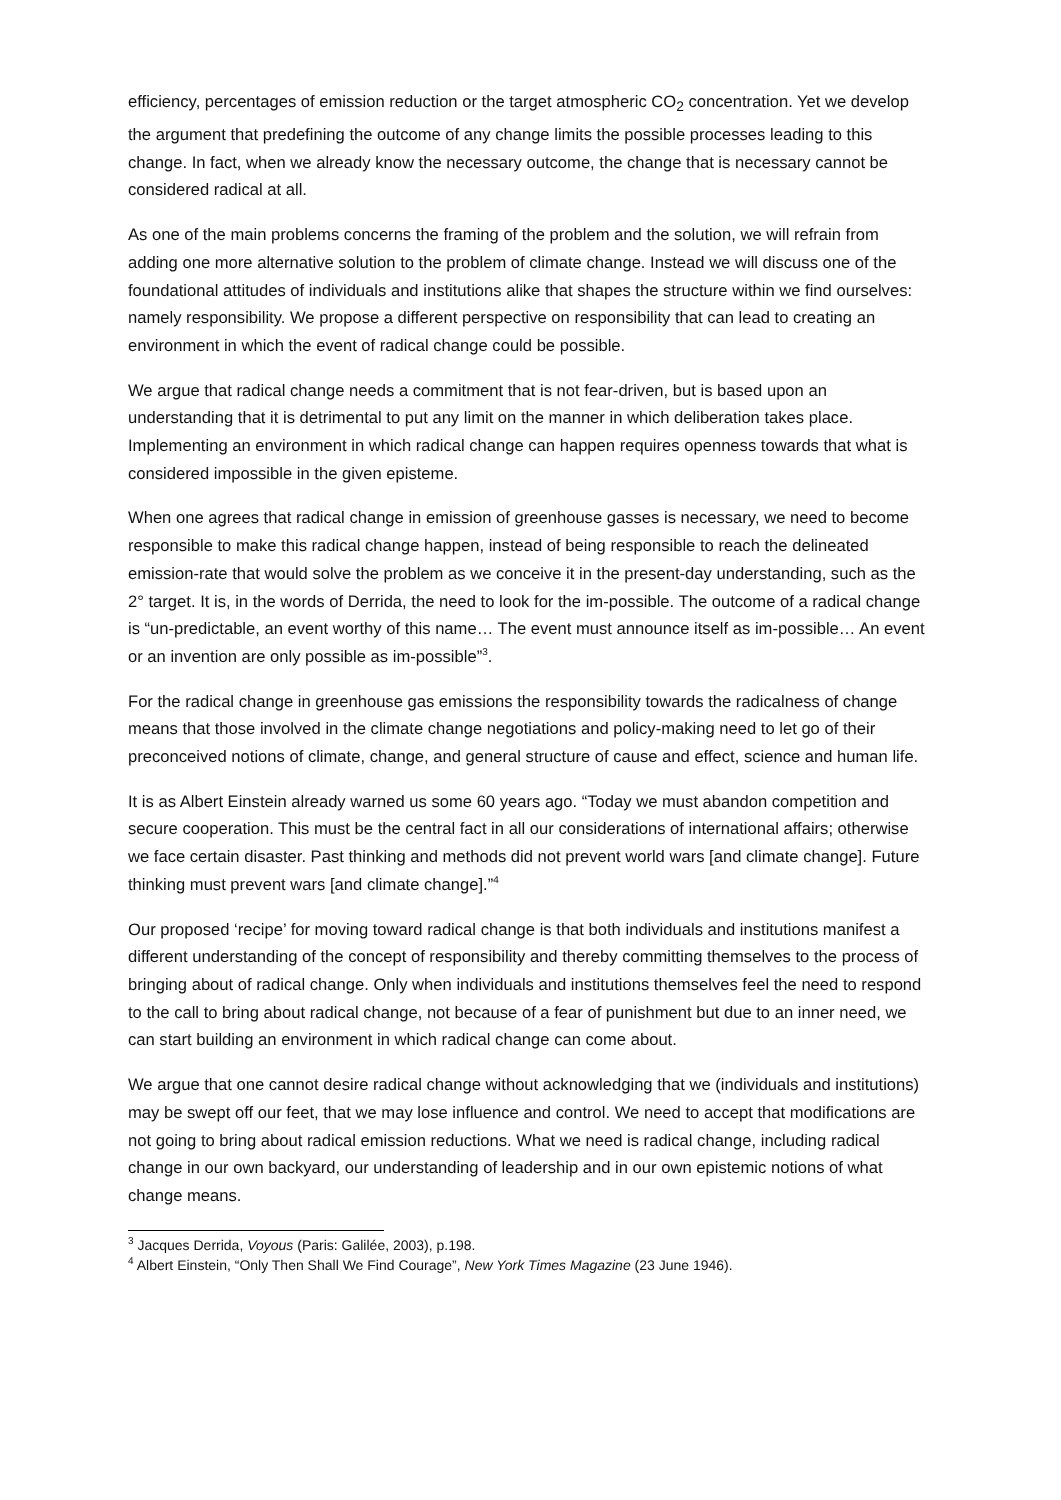efficiency, percentages of emission reduction or the target atmospheric CO<sub>2</sub> concentration. Yet we develop the argument that predefining the outcome of any change limits the possible processes leading to this change. In fact, when we already know the necessary outcome, the change that is necessary cannot be considered radical at all.
As one of the main problems concerns the framing of the problem and the solution, we will refrain from adding one more alternative solution to the problem of climate change. Instead we will discuss one of the foundational attitudes of individuals and institutions alike that shapes the structure within we find ourselves: namely responsibility. We propose a different perspective on responsibility that can lead to creating an environment in which the event of radical change could be possible.
We argue that radical change needs a commitment that is not fear-driven, but is based upon an understanding that it is detrimental to put any limit on the manner in which deliberation takes place. Implementing an environment in which radical change can happen requires openness towards that what is considered impossible in the given episteme.
When one agrees that radical change in emission of greenhouse gasses is necessary, we need to become responsible to make this radical change happen, instead of being responsible to reach the delineated emission-rate that would solve the problem as we conceive it in the present-day understanding, such as the 2° target. It is, in the words of Derrida, the need to look for the im-possible. The outcome of a radical change is “un-predictable, an event worthy of this name… The event must announce itself as im-possible… An event or an invention are only possible as im-possible”<sup>3</sup>.
For the radical change in greenhouse gas emissions the responsibility towards the radicalness of change means that those involved in the climate change negotiations and policy-making need to let go of their preconceived notions of climate, change, and general structure of cause and effect, science and human life.
It is as Albert Einstein already warned us some 60 years ago. “Today we must abandon competition and secure cooperation. This must be the central fact in all our considerations of international affairs; otherwise we face certain disaster. Past thinking and methods did not prevent world wars [and climate change]. Future thinking must prevent wars [and climate change].”<sup>4</sup>
Our proposed ‘recipe’ for moving toward radical change is that both individuals and institutions manifest a different understanding of the concept of responsibility and thereby committing themselves to the process of bringing about of radical change. Only when individuals and institutions themselves feel the need to respond to the call to bring about radical change, not because of a fear of punishment but due to an inner need, we can start building an environment in which radical change can come about.
We argue that one cannot desire radical change without acknowledging that we (individuals and institutions) may be swept off our feet, that we may lose influence and control. We need to accept that modifications are not going to bring about radical emission reductions. What we need is radical change, including radical change in our own backyard, our understanding of leadership and in our own epistemic notions of what change means.
<sup>3</sup> Jacques Derrida, Voyous (Paris: Galilée, 2003), p.198.
<sup>4</sup> Albert Einstein, “Only Then Shall We Find Courage”, New York Times Magazine (23 June 1946).